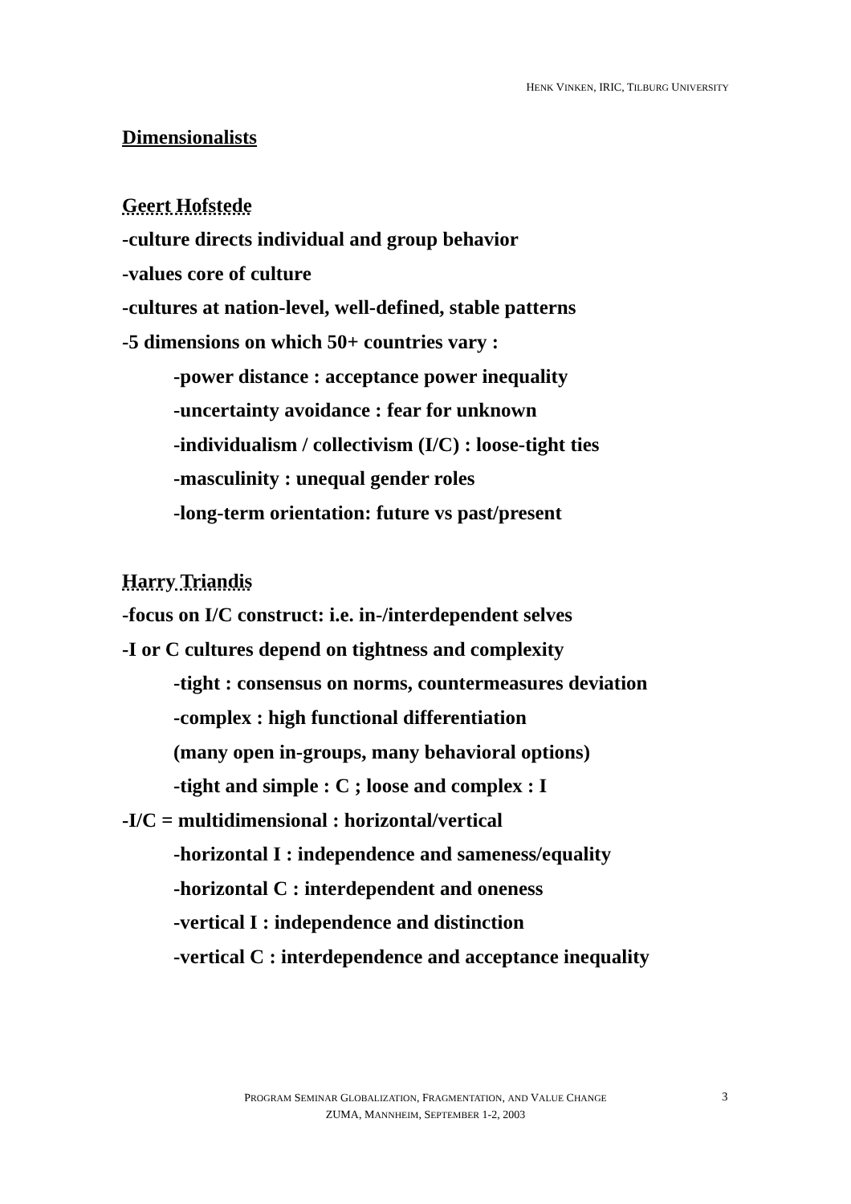HENK VINKEN, IRIC, TILBURG UNIVERSITY
Dimensionalists
Geert Hofstede
-culture directs individual and group behavior
-values core of culture
-cultures at nation-level, well-defined, stable patterns
-5 dimensions on which 50+ countries vary :
-power distance : acceptance power inequality
-uncertainty avoidance : fear for unknown
-individualism / collectivism (I/C) : loose-tight ties
-masculinity : unequal gender roles
-long-term orientation: future vs past/present
Harry Triandis
-focus on I/C construct: i.e. in-/interdependent selves
-I or C cultures depend on tightness and complexity
-tight : consensus on norms, countermeasures deviation
-complex : high functional differentiation
(many open in-groups, many behavioral options)
-tight and simple : C ; loose and complex : I
-I/C = multidimensional : horizontal/vertical
-horizontal I : independence and sameness/equality
-horizontal C : interdependent and oneness
-vertical I : independence and distinction
-vertical C : interdependence and acceptance inequality
PROGRAM SEMINAR GLOBALIZATION, FRAGMENTATION, AND VALUE CHANGE
ZUMA, MANNHEIM, SEPTEMBER 1-2, 2003
3